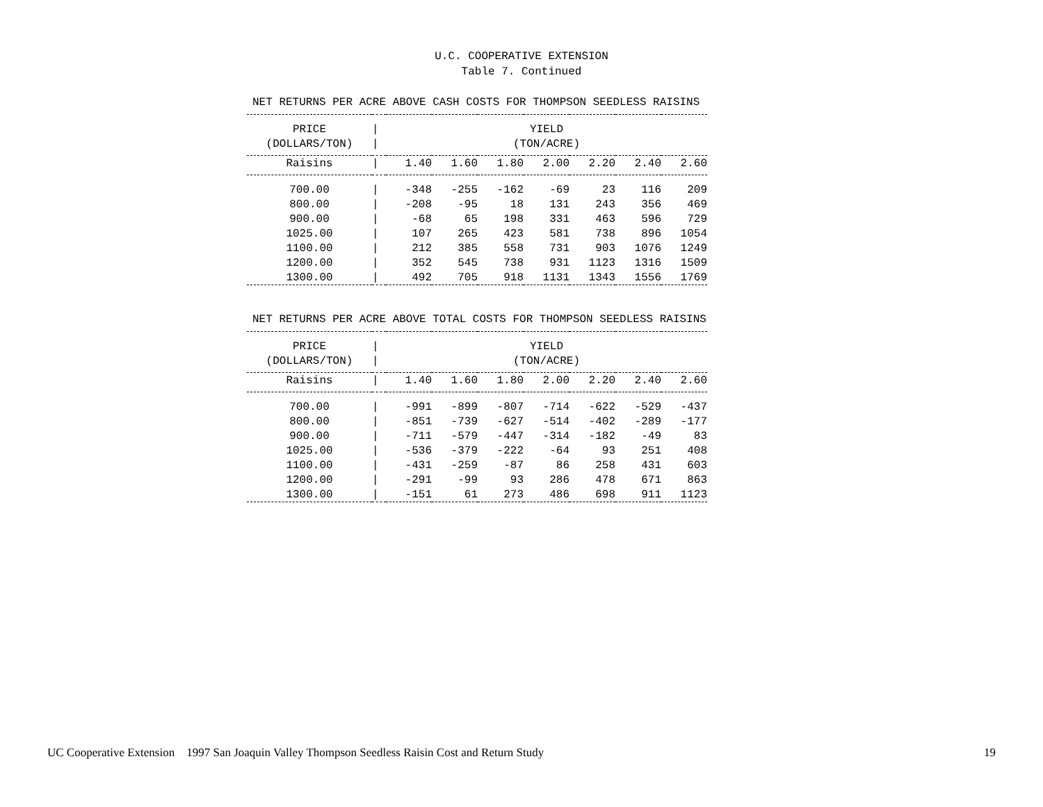U.C. COOPERATIVE EXTENSION
Table 7. Continued
NET RETURNS PER ACRE ABOVE CASH COSTS FOR THOMPSON SEEDLESS RAISINS
| PRICE | / | YIELD | | | | | | |
| (DOLLARS/TON) | / | (TON/ACRE) | | | | | | |
| Raisins | / | 1.40 | 1.60 | 1.80 | 2.00 | 2.20 | 2.40 | 2.60 |
| 700.00 | / | -348 | -255 | -162 | -69 | 23 | 116 | 209 |
| 800.00 | / | -208 | -95 | 18 | 131 | 243 | 356 | 469 |
| 900.00 | / | -68 | 65 | 198 | 331 | 463 | 596 | 729 |
| 1025.00 | / | 107 | 265 | 423 | 581 | 738 | 896 | 1054 |
| 1100.00 | / | 212 | 385 | 558 | 731 | 903 | 1076 | 1249 |
| 1200.00 | / | 352 | 545 | 738 | 931 | 1123 | 1316 | 1509 |
| 1300.00 | / | 492 | 705 | 918 | 1131 | 1343 | 1556 | 1769 |
NET RETURNS PER ACRE ABOVE TOTAL COSTS FOR THOMPSON SEEDLESS RAISINS
| PRICE | / | YIELD | | | | | | |
| (DOLLARS/TON) | / | (TON/ACRE) | | | | | | |
| Raisins | / | 1.40 | 1.60 | 1.80 | 2.00 | 2.20 | 2.40 | 2.60 |
| 700.00 | / | -991 | -899 | -807 | -714 | -622 | -529 | -437 |
| 800.00 | / | -851 | -739 | -627 | -514 | -402 | -289 | -177 |
| 900.00 | / | -711 | -579 | -447 | -314 | -182 | -49 | 83 |
| 1025.00 | / | -536 | -379 | -222 | -64 | 93 | 251 | 408 |
| 1100.00 | / | -431 | -259 | -87 | 86 | 258 | 431 | 603 |
| 1200.00 | / | -291 | -99 | 93 | 286 | 478 | 671 | 863 |
| 1300.00 | / | -151 | 61 | 273 | 486 | 698 | 911 | 1123 |
UC Cooperative Extension 1997 San Joaquin Valley Thompson Seedless Raisin Cost and Return Study 19